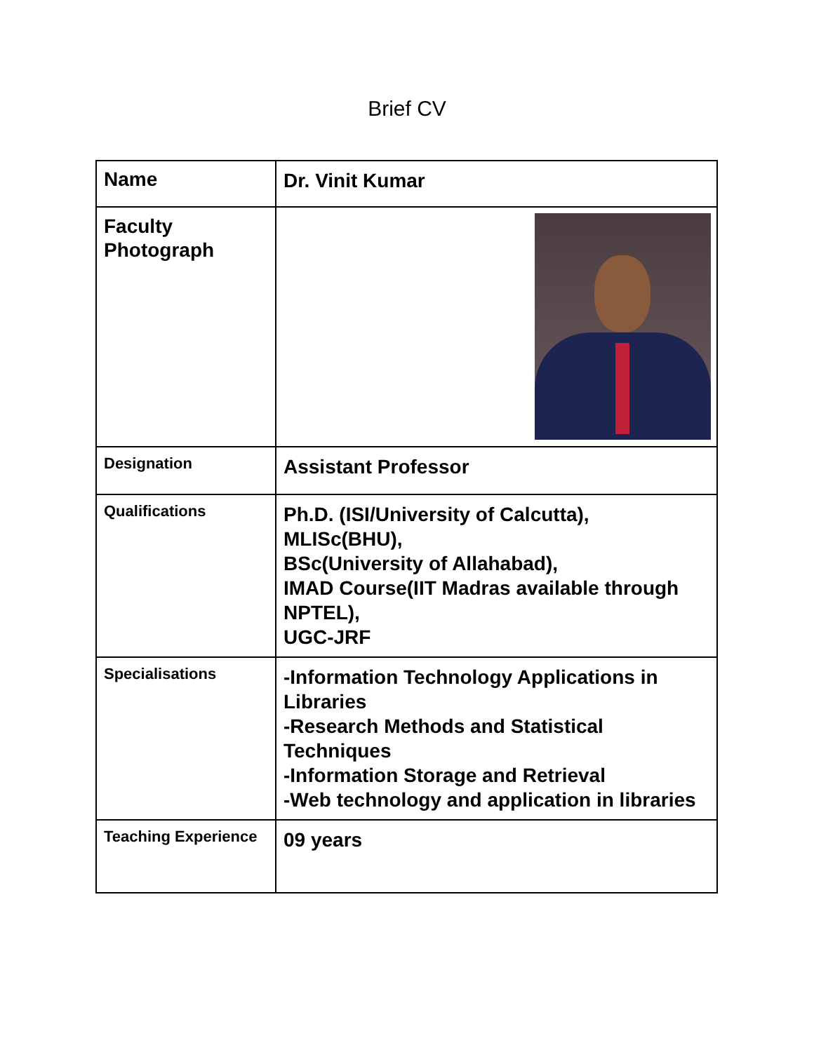Brief CV
| Name | Dr. Vinit Kumar |
| Faculty Photograph | |
| Designation | Assistant Professor |
| Qualifications | Ph.D. (ISI/University of Calcutta), MLISc(BHU), BSc(University of Allahabad), IMAD Course(IIT Madras available through NPTEL), UGC-JRF |
| Specialisations | -Information Technology Applications in Libraries -Research Methods and Statistical Techniques -Information Storage and Retrieval -Web technology and application in libraries |
| Teaching Experience | 09 years |